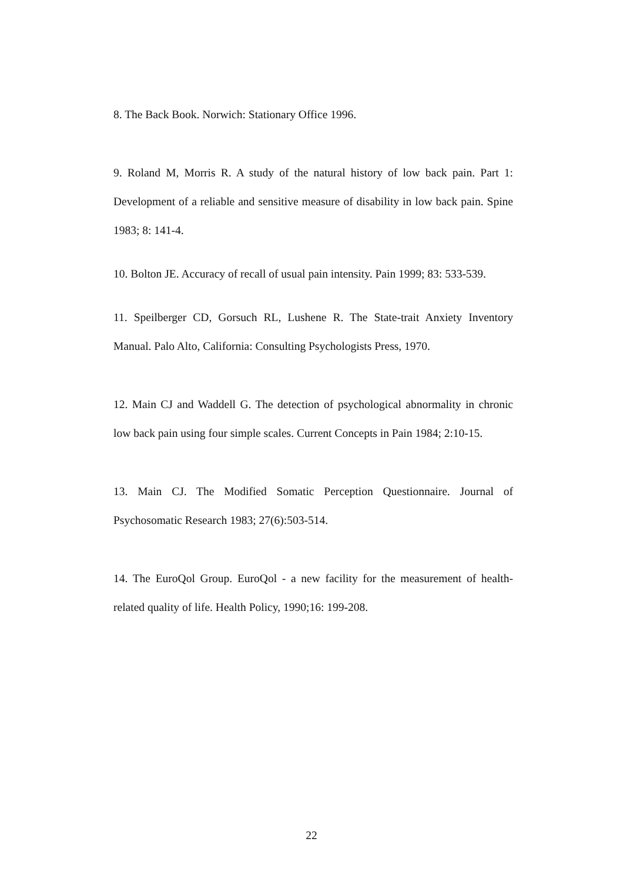8. The Back Book. Norwich: Stationary Office 1996.
9. Roland M, Morris R. A study of the natural history of low back pain. Part 1: Development of a reliable and sensitive measure of disability in low back pain. Spine 1983; 8: 141-4.
10. Bolton JE. Accuracy of recall of usual pain intensity. Pain 1999; 83: 533-539.
11. Speilberger CD, Gorsuch RL, Lushene R. The State-trait Anxiety Inventory Manual. Palo Alto, California: Consulting Psychologists Press, 1970.
12. Main CJ and Waddell G. The detection of psychological abnormality in chronic low back pain using four simple scales. Current Concepts in Pain 1984; 2:10-15.
13. Main CJ. The Modified Somatic Perception Questionnaire. Journal of Psychosomatic Research 1983; 27(6):503-514.
14. The EuroQol Group. EuroQol - a new facility for the measurement of health-related quality of life. Health Policy, 1990;16: 199-208.
22